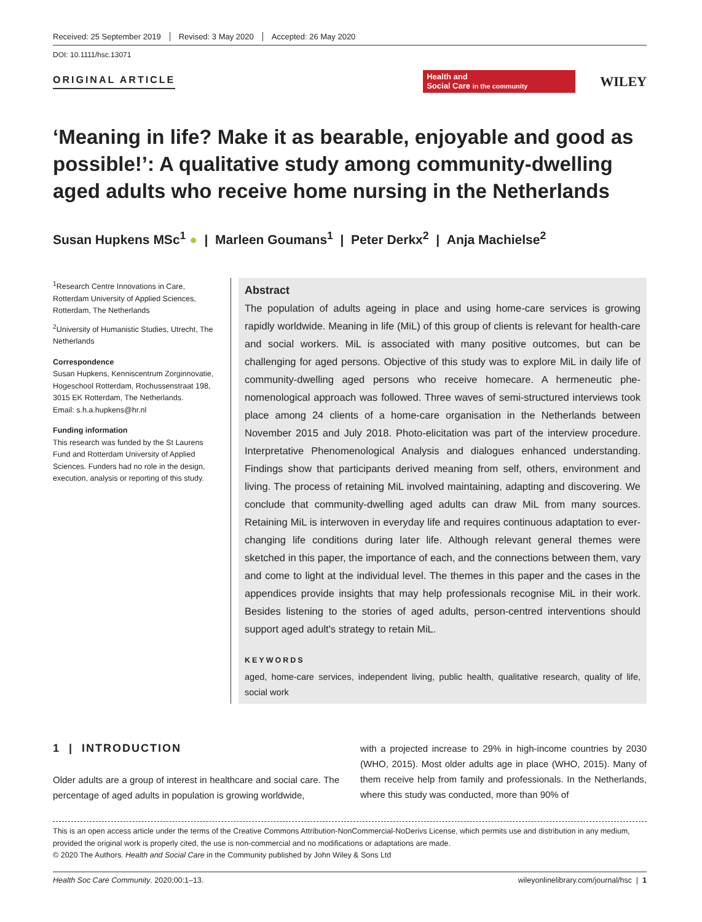Received: 25 September 2019 Revised: 3 May 2020 Accepted: 26 May 2020
DOI: 10.1111/hsc.13071
ORIGINAL ARTICLE
Health and
Social Care in the community
WILEY
‘Meaning in life? Make it as bearable, enjoyable and good as possible!’: A qualitative study among community-dwelling aged adults who receive home nursing in the Netherlands
Susan Hupkens MSc<sup>1</sup> ● | Marleen Goumans<sup>1</sup> | Peter Derkx<sup>2</sup> | Anja Machielse<sup>2</sup>
<sup>1</sup> Research Centre Innovations in Care, Rotterdam University of Applied Sciences, Rotterdam, The Netherlands
<sup>2</sup> University of Humanistic Studies, Utrecht, The Netherlands
Correspondence
Susan Hupkens, Kenniscentrum Zorginnovatie, Hogeschool Rotterdam, Rochussenstraat 198, 3015 EK Rotterdam, The Netherlands.
Email: s.h.a.hupkens@hr.nl
Funding information
This research was funded by the St Laurens Fund and Rotterdam University of Applied Sciences. Funders had no role in the design, execution, analysis or reporting of this study.
Abstract
The population of adults ageing in place and using home-care services is growing rapidly worldwide. Meaning in life (MiL) of this group of clients is relevant for health-care and social workers. MiL is associated with many positive outcomes, but can be challenging for aged persons. Objective of this study was to explore MiL in daily life of community-dwelling aged persons who receive homecare. A hermeneutic phe-nomenological approach was followed. Three waves of semi-structured interviews took place among 24 clients of a home-care organisation in the Netherlands between November 2015 and July 2018. Photo-elicitation was part of the interview procedure. Interpretative Phenomenological Analysis and dialogues enhanced understanding. Findings show that participants derived meaning from self, others, environment and living. The process of retaining MiL involved maintaining, adapting and discovering. We conclude that community-dwelling aged adults can draw MiL from many sources. Retaining MiL is interwoven in everyday life and requires continuous adaptation to ever-changing life conditions during later life. Although relevant general themes were sketched in this paper, the importance of each, and the connections between them, vary and come to light at the individual level. The themes in this paper and the cases in the appendices provide insights that may help professionals recognise MiL in their work. Besides listening to the stories of aged adults, person-centred interventions should support aged adult's strategy to retain MiL.
KEYWORDS
aged, home-care services, independent living, public health, qualitative research, quality of life, social work
1 | INTRODUCTION
Older adults are a group of interest in healthcare and social care. The percentage of aged adults in population is growing worldwide,
with a projected increase to 29% in high-income countries by 2030 (WHO, 2015). Most older adults age in place (WHO, 2015). Many of them receive help from family and professionals. In the Netherlands, where this study was conducted, more than 90% of
This is an open access article under the terms of the Creative Commons Attribution-NonCommercial-NoDerivs License, which permits use and distribution in any medium, provided the original work is properly cited, the use is non-commercial and no modifications or adaptations are made.
© 2020 The Authors. Health and Social Care in the Community published by John Wiley & Sons Ltd
Health Soc Care Community. 2020;00:1–13. wileyonlinelibrary.com/journal/hsc | 1